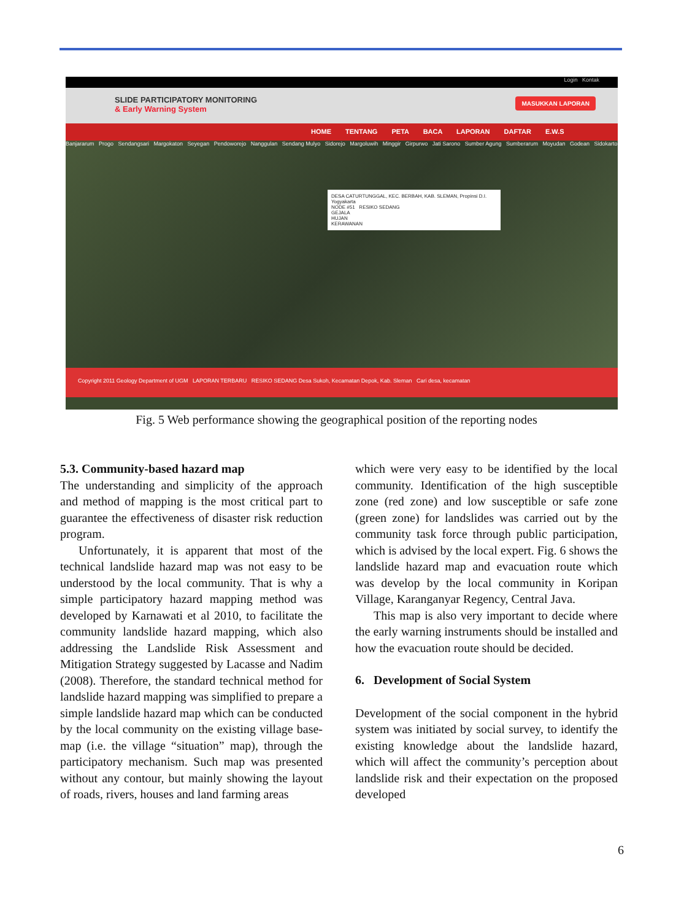Login Kontak
SLIDE PARTICIPATORY MONITORING
& Early Warning System
MASUKKAN LAPORAN
HOME TENTANG PETA BACA LAPORAN DAFTAR E.W.S
Banjararum Progo Sendangsari Margokaton Seyegan Pendoworejo Nanggulan Sendang Mulyo Sidorejo Margoluwih Minggir Girpurwo Jati Sarono Sumber Agung Sumberarum Moyudan Godean Sidokarto
DESA CATURTUNGGAL, KEC. BERBAH, KAB. SLEMAN, Propinsi D.I. Yogyakarta
NODE #51 RESIKO SEDANG
GEJALA
HUJAN
KERAWANAN
Copyright 2011 Geology Department of UGM LAPORAN TERBARU RESIKO SEDANG Desa Sukoh, Kecamatan Depok, Kab. Sleman Cari desa, kecamatan
Fig. 5 Web performance showing the geographical position of the reporting nodes
5.3. Community-based hazard map
The understanding and simplicity of the approach and method of mapping is the most critical part to guarantee the effectiveness of disaster risk reduction program.
Unfortunately, it is apparent that most of the technical landslide hazard map was not easy to be understood by the local community. That is why a simple participatory hazard mapping method was developed by Karnawati et al 2010, to facilitate the community landslide hazard mapping, which also addressing the Landslide Risk Assessment and Mitigation Strategy suggested by Lacasse and Nadim (2008). Therefore, the standard technical method for landslide hazard mapping was simplified to prepare a simple landslide hazard map which can be conducted by the local community on the existing village base-map (i.e. the village “situation” map), through the participatory mechanism. Such map was presented without any contour, but mainly showing the layout of roads, rivers, houses and land farming areas
which were very easy to be identified by the local community. Identification of the high susceptible zone (red zone) and low susceptible or safe zone (green zone) for landslides was carried out by the community task force through public participation, which is advised by the local expert. Fig. 6 shows the landslide hazard map and evacuation route which was develop by the local community in Koripan Village, Karanganyar Regency, Central Java.
This map is also very important to decide where the early warning instruments should be installed and how the evacuation route should be decided.
6. Development of Social System
Development of the social component in the hybrid system was initiated by social survey, to identify the existing knowledge about the landslide hazard, which will affect the community’s perception about landslide risk and their expectation on the proposed developed
6